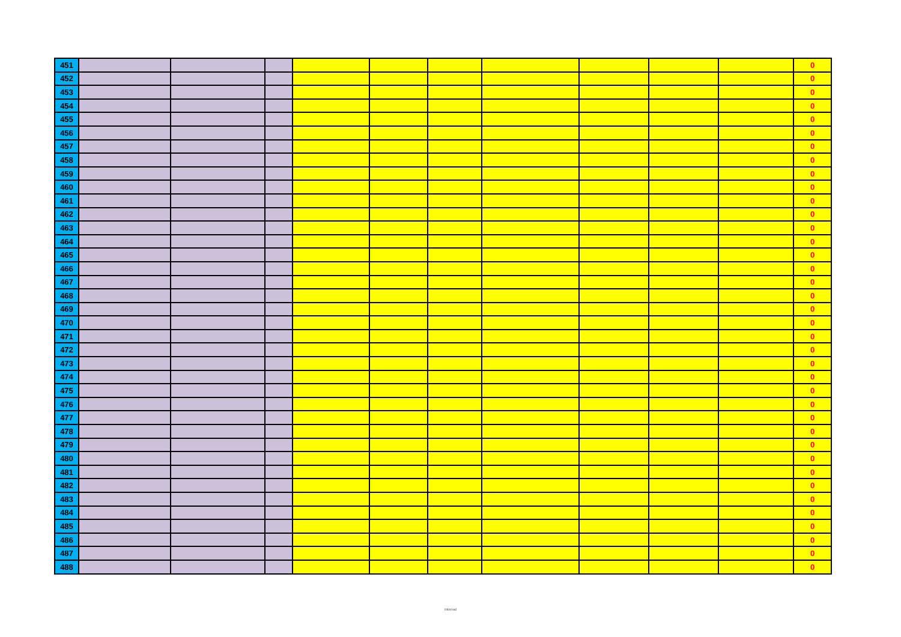| 451 | | | | | | | | | | | 0 |
| 452 | | | | | | | | | | | 0 |
| 453 | | | | | | | | | | | 0 |
| 454 | | | | | | | | | | | 0 |
| 455 | | | | | | | | | | | 0 |
| 456 | | | | | | | | | | | 0 |
| 457 | | | | | | | | | | | 0 |
| 458 | | | | | | | | | | | 0 |
| 459 | | | | | | | | | | | 0 |
| 460 | | | | | | | | | | | 0 |
| 461 | | | | | | | | | | | 0 |
| 462 | | | | | | | | | | | 0 |
| 463 | | | | | | | | | | | 0 |
| 464 | | | | | | | | | | | 0 |
| 465 | | | | | | | | | | | 0 |
| 466 | | | | | | | | | | | 0 |
| 467 | | | | | | | | | | | 0 |
| 468 | | | | | | | | | | | 0 |
| 469 | | | | | | | | | | | 0 |
| 470 | | | | | | | | | | | 0 |
| 471 | | | | | | | | | | | 0 |
| 472 | | | | | | | | | | | 0 |
| 473 | | | | | | | | | | | 0 |
| 474 | | | | | | | | | | | 0 |
| 475 | | | | | | | | | | | 0 |
| 476 | | | | | | | | | | | 0 |
| 477 | | | | | | | | | | | 0 |
| 478 | | | | | | | | | | | 0 |
| 479 | | | | | | | | | | | 0 |
| 480 | | | | | | | | | | | 0 |
| 481 | | | | | | | | | | | 0 |
| 482 | | | | | | | | | | | 0 |
| 483 | | | | | | | | | | | 0 |
| 484 | | | | | | | | | | | 0 |
| 485 | | | | | | | | | | | 0 |
| 486 | | | | | | | | | | | 0 |
| 487 | | | | | | | | | | | 0 |
| 488 | | | | | | | | | | | 0 |
Internal